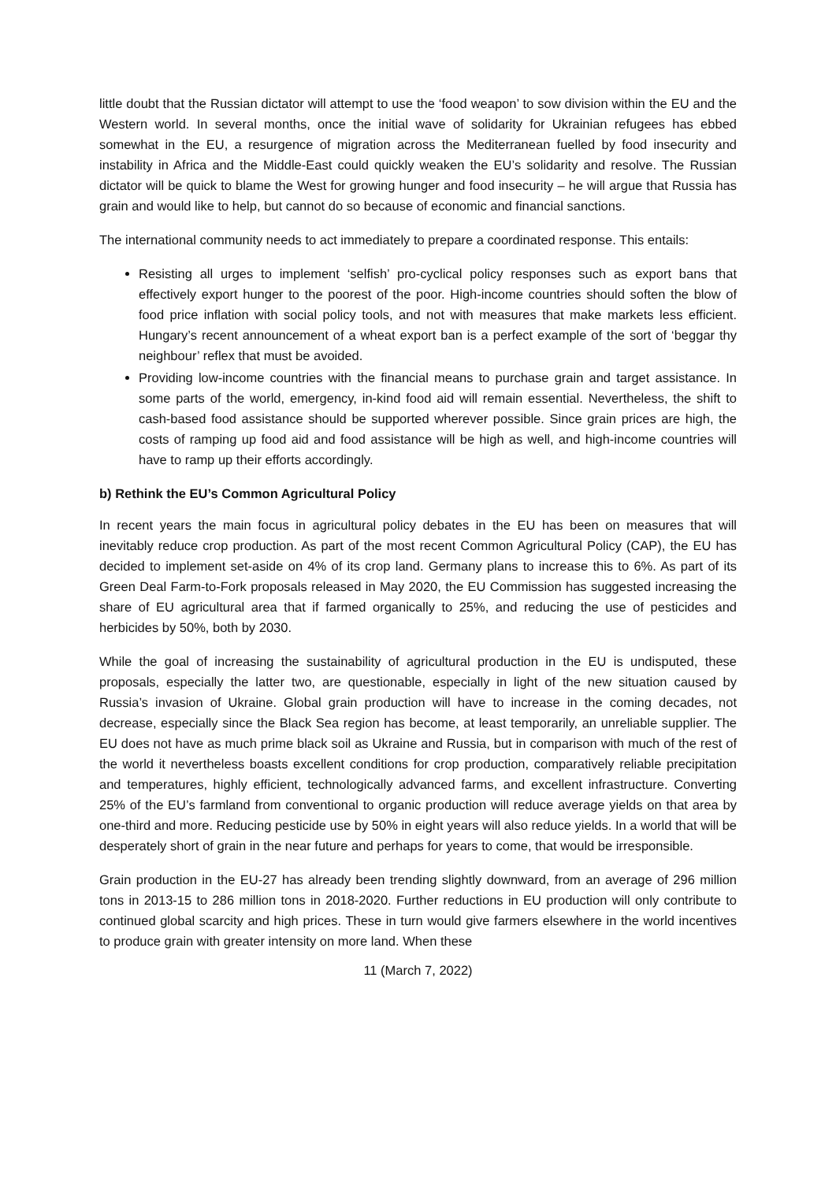little doubt that the Russian dictator will attempt to use the ‘food weapon’ to sow division within the EU and the Western world. In several months, once the initial wave of solidarity for Ukrainian refugees has ebbed somewhat in the EU, a resurgence of migration across the Mediterranean fuelled by food insecurity and instability in Africa and the Middle-East could quickly weaken the EU’s solidarity and resolve. The Russian dictator will be quick to blame the West for growing hunger and food insecurity – he will argue that Russia has grain and would like to help, but cannot do so because of economic and financial sanctions.
The international community needs to act immediately to prepare a coordinated response. This entails:
Resisting all urges to implement ‘selfish’ pro-cyclical policy responses such as export bans that effectively export hunger to the poorest of the poor. High-income countries should soften the blow of food price inflation with social policy tools, and not with measures that make markets less efficient. Hungary’s recent announcement of a wheat export ban is a perfect example of the sort of ‘beggar thy neighbour’ reflex that must be avoided.
Providing low-income countries with the financial means to purchase grain and target assistance. In some parts of the world, emergency, in-kind food aid will remain essential. Nevertheless, the shift to cash-based food assistance should be supported wherever possible. Since grain prices are high, the costs of ramping up food aid and food assistance will be high as well, and high-income countries will have to ramp up their efforts accordingly.
b) Rethink the EU’s Common Agricultural Policy
In recent years the main focus in agricultural policy debates in the EU has been on measures that will inevitably reduce crop production. As part of the most recent Common Agricultural Policy (CAP), the EU has decided to implement set-aside on 4% of its crop land. Germany plans to increase this to 6%. As part of its Green Deal Farm-to-Fork proposals released in May 2020, the EU Commission has suggested increasing the share of EU agricultural area that if farmed organically to 25%, and reducing the use of pesticides and herbicides by 50%, both by 2030.
While the goal of increasing the sustainability of agricultural production in the EU is undisputed, these proposals, especially the latter two, are questionable, especially in light of the new situation caused by Russia’s invasion of Ukraine. Global grain production will have to increase in the coming decades, not decrease, especially since the Black Sea region has become, at least temporarily, an unreliable supplier. The EU does not have as much prime black soil as Ukraine and Russia, but in comparison with much of the rest of the world it nevertheless boasts excellent conditions for crop production, comparatively reliable precipitation and temperatures, highly efficient, technologically advanced farms, and excellent infrastructure. Converting 25% of the EU’s farmland from conventional to organic production will reduce average yields on that area by one-third and more. Reducing pesticide use by 50% in eight years will also reduce yields. In a world that will be desperately short of grain in the near future and perhaps for years to come, that would be irresponsible.
Grain production in the EU-27 has already been trending slightly downward, from an average of 296 million tons in 2013-15 to 286 million tons in 2018-2020. Further reductions in EU production will only contribute to continued global scarcity and high prices. These in turn would give farmers elsewhere in the world incentives to produce grain with greater intensity on more land. When these
11 (March 7, 2022)